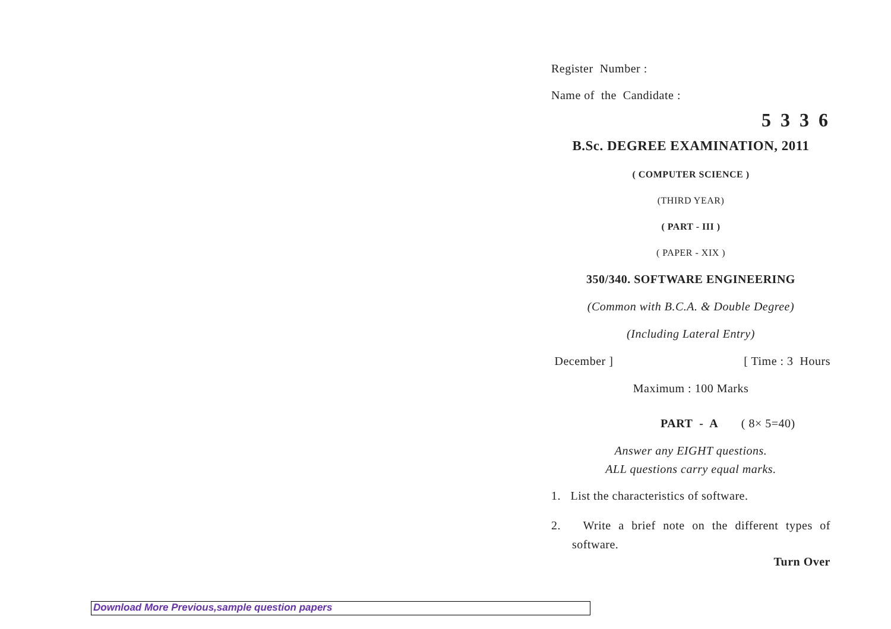Register Number :
Name of the Candidate :
5 3 3 6
B.Sc. DEGREE EXAMINATION, 2011
( COMPUTER SCIENCE )
(THIRD YEAR)
( PART - III )
( PAPER - XIX )
350/340. SOFTWARE ENGINEERING
(Common with B.C.A. & Double Degree)
(Including Lateral Entry)
December ] [ Time : 3 Hours
Maximum : 100 Marks
PART - A ( 8× 5=40)
Answer any EIGHT questions.
ALL questions carry equal marks.
1. List the characteristics of software.
2. Write a brief note on the different types of software.
Turn Over
Download More Previous,sample question papers